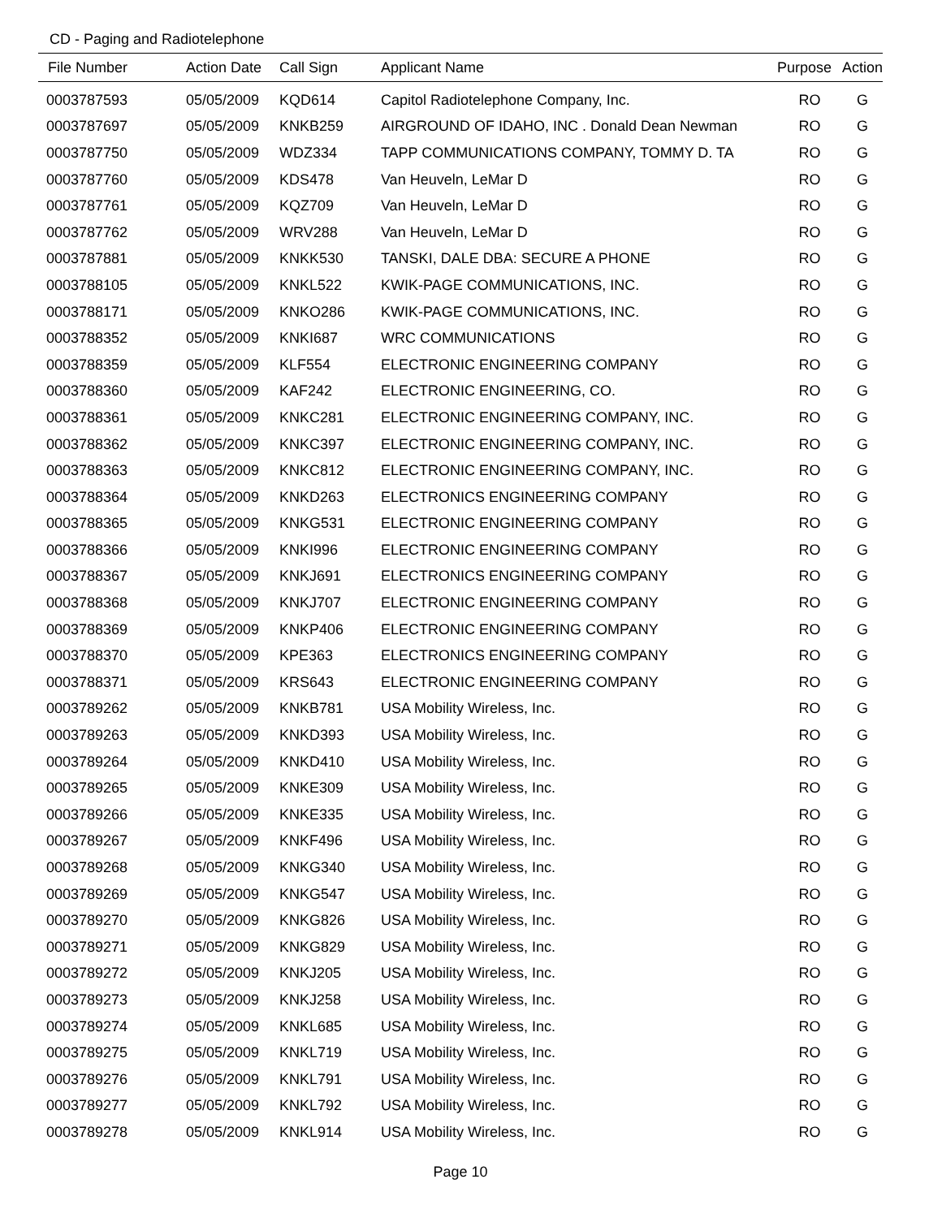CD - Paging and Radiotelephone
| File Number | Action Date | Call Sign | Applicant Name | Purpose | Action |
| --- | --- | --- | --- | --- | --- |
| 0003787593 | 05/05/2009 | KQD614 | Capitol Radiotelephone Company, Inc. | RO | G |
| 0003787697 | 05/05/2009 | KNKB259 | AIRGROUND OF IDAHO, INC . Donald Dean Newman | RO | G |
| 0003787750 | 05/05/2009 | WDZ334 | TAPP COMMUNICATIONS COMPANY, TOMMY D. TA | RO | G |
| 0003787760 | 05/05/2009 | KDS478 | Van Heuveln, LeMar D | RO | G |
| 0003787761 | 05/05/2009 | KQZ709 | Van Heuveln, LeMar D | RO | G |
| 0003787762 | 05/05/2009 | WRV288 | Van Heuveln, LeMar D | RO | G |
| 0003787881 | 05/05/2009 | KNKK530 | TANSKI, DALE DBA: SECURE A PHONE | RO | G |
| 0003788105 | 05/05/2009 | KNKL522 | KWIK-PAGE COMMUNICATIONS, INC. | RO | G |
| 0003788171 | 05/05/2009 | KNKO286 | KWIK-PAGE COMMUNICATIONS, INC. | RO | G |
| 0003788352 | 05/05/2009 | KNKI687 | WRC COMMUNICATIONS | RO | G |
| 0003788359 | 05/05/2009 | KLF554 | ELECTRONIC ENGINEERING COMPANY | RO | G |
| 0003788360 | 05/05/2009 | KAF242 | ELECTRONIC ENGINEERING, CO. | RO | G |
| 0003788361 | 05/05/2009 | KNKC281 | ELECTRONIC ENGINEERING COMPANY, INC. | RO | G |
| 0003788362 | 05/05/2009 | KNKC397 | ELECTRONIC ENGINEERING COMPANY, INC. | RO | G |
| 0003788363 | 05/05/2009 | KNKC812 | ELECTRONIC ENGINEERING COMPANY, INC. | RO | G |
| 0003788364 | 05/05/2009 | KNKD263 | ELECTRONICS ENGINEERING COMPANY | RO | G |
| 0003788365 | 05/05/2009 | KNKG531 | ELECTRONIC ENGINEERING COMPANY | RO | G |
| 0003788366 | 05/05/2009 | KNKI996 | ELECTRONIC ENGINEERING COMPANY | RO | G |
| 0003788367 | 05/05/2009 | KNKJ691 | ELECTRONICS ENGINEERING COMPANY | RO | G |
| 0003788368 | 05/05/2009 | KNKJ707 | ELECTRONIC ENGINEERING COMPANY | RO | G |
| 0003788369 | 05/05/2009 | KNKP406 | ELECTRONIC ENGINEERING COMPANY | RO | G |
| 0003788370 | 05/05/2009 | KPE363 | ELECTRONICS ENGINEERING COMPANY | RO | G |
| 0003788371 | 05/05/2009 | KRS643 | ELECTRONIC ENGINEERING COMPANY | RO | G |
| 0003789262 | 05/05/2009 | KNKB781 | USA Mobility Wireless, Inc. | RO | G |
| 0003789263 | 05/05/2009 | KNKD393 | USA Mobility Wireless, Inc. | RO | G |
| 0003789264 | 05/05/2009 | KNKD410 | USA Mobility Wireless, Inc. | RO | G |
| 0003789265 | 05/05/2009 | KNKE309 | USA Mobility Wireless, Inc. | RO | G |
| 0003789266 | 05/05/2009 | KNKE335 | USA Mobility Wireless, Inc. | RO | G |
| 0003789267 | 05/05/2009 | KNKF496 | USA Mobility Wireless, Inc. | RO | G |
| 0003789268 | 05/05/2009 | KNKG340 | USA Mobility Wireless, Inc. | RO | G |
| 0003789269 | 05/05/2009 | KNKG547 | USA Mobility Wireless, Inc. | RO | G |
| 0003789270 | 05/05/2009 | KNKG826 | USA Mobility Wireless, Inc. | RO | G |
| 0003789271 | 05/05/2009 | KNKG829 | USA Mobility Wireless, Inc. | RO | G |
| 0003789272 | 05/05/2009 | KNKJ205 | USA Mobility Wireless, Inc. | RO | G |
| 0003789273 | 05/05/2009 | KNKJ258 | USA Mobility Wireless, Inc. | RO | G |
| 0003789274 | 05/05/2009 | KNKL685 | USA Mobility Wireless, Inc. | RO | G |
| 0003789275 | 05/05/2009 | KNKL719 | USA Mobility Wireless, Inc. | RO | G |
| 0003789276 | 05/05/2009 | KNKL791 | USA Mobility Wireless, Inc. | RO | G |
| 0003789277 | 05/05/2009 | KNKL792 | USA Mobility Wireless, Inc. | RO | G |
| 0003789278 | 05/05/2009 | KNKL914 | USA Mobility Wireless, Inc. | RO | G |
Page 10